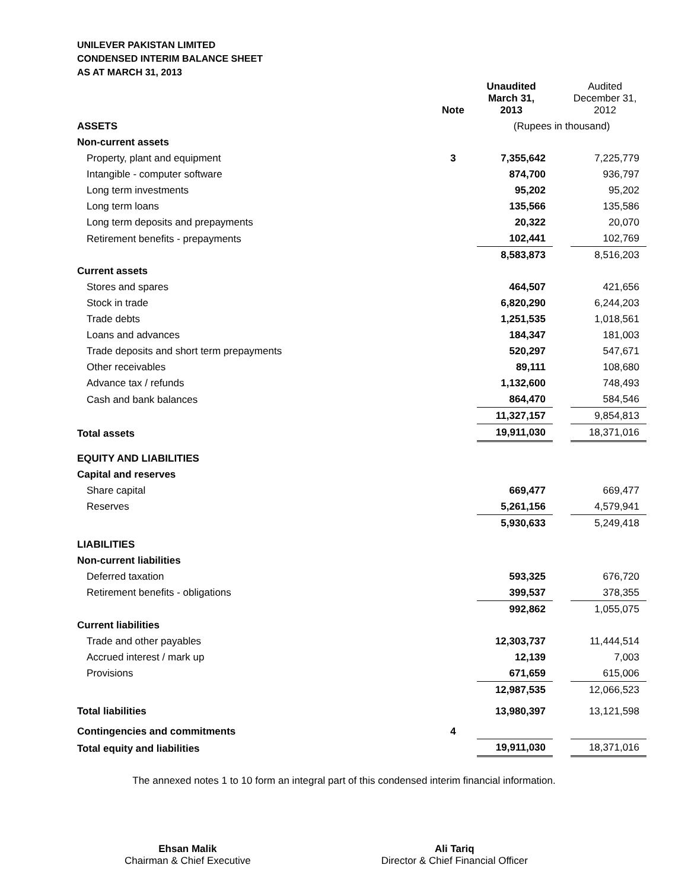UNILEVER PAKISTAN LIMITED
CONDENSED INTERIM BALANCE SHEET
AS AT MARCH 31, 2013
| | Note | Unaudited March 31, 2013 | | Audited December 31, 2012 |
| ASSETS | | (Rupees in thousand) | | |
| Non-current assets | | | | |
| Property, plant and equipment | 3 | 7,355,642 | | 7,225,779 |
| Intangible - computer software | | 874,700 | | 936,797 |
| Long term investments | | 95,202 | | 95,202 |
| Long term loans | | 135,566 | | 135,586 |
| Long term deposits and prepayments | | 20,322 | | 20,070 |
| Retirement benefits - prepayments | | 102,441 | | 102,769 |
| | | 8,583,873 | | 8,516,203 |
| Current assets | | | | |
| Stores and spares | | 464,507 | | 421,656 |
| Stock in trade | | 6,820,290 | | 6,244,203 |
| Trade debts | | 1,251,535 | | 1,018,561 |
| Loans and advances | | 184,347 | | 181,003 |
| Trade deposits and short term prepayments | | 520,297 | | 547,671 |
| Other receivables | | 89,111 | | 108,680 |
| Advance tax / refunds | | 1,132,600 | | 748,493 |
| Cash and bank balances | | 864,470 | | 584,546 |
| | | 11,327,157 | | 9,854,813 |
| Total assets | | 19,911,030 | | 18,371,016 |
| EQUITY AND LIABILITIES | | | | |
| Capital and reserves | | | | |
| Share capital | | 669,477 | | 669,477 |
| Reserves | | 5,261,156 | | 4,579,941 |
| | | 5,930,633 | | 5,249,418 |
| LIABILITIES | | | | |
| Non-current liabilities | | | | |
| Deferred taxation | | 593,325 | | 676,720 |
| Retirement benefits - obligations | | 399,537 | | 378,355 |
| | | 992,862 | | 1,055,075 |
| Current liabilities | | | | |
| Trade and other payables | | 12,303,737 | | 11,444,514 |
| Accrued interest / mark up | | 12,139 | | 7,003 |
| Provisions | | 671,659 | | 615,006 |
| | | 12,987,535 | | 12,066,523 |
| Total liabilities | | 13,980,397 | | 13,121,598 |
| Contingencies and commitments | 4 | | | |
| Total equity and liabilities | | 19,911,030 | | 18,371,016 |
The annexed notes 1 to 10 form an integral part of this condensed interim financial information.
Ehsan Malik
Chairman & Chief Executive
Ali Tariq
Director & Chief Financial Officer